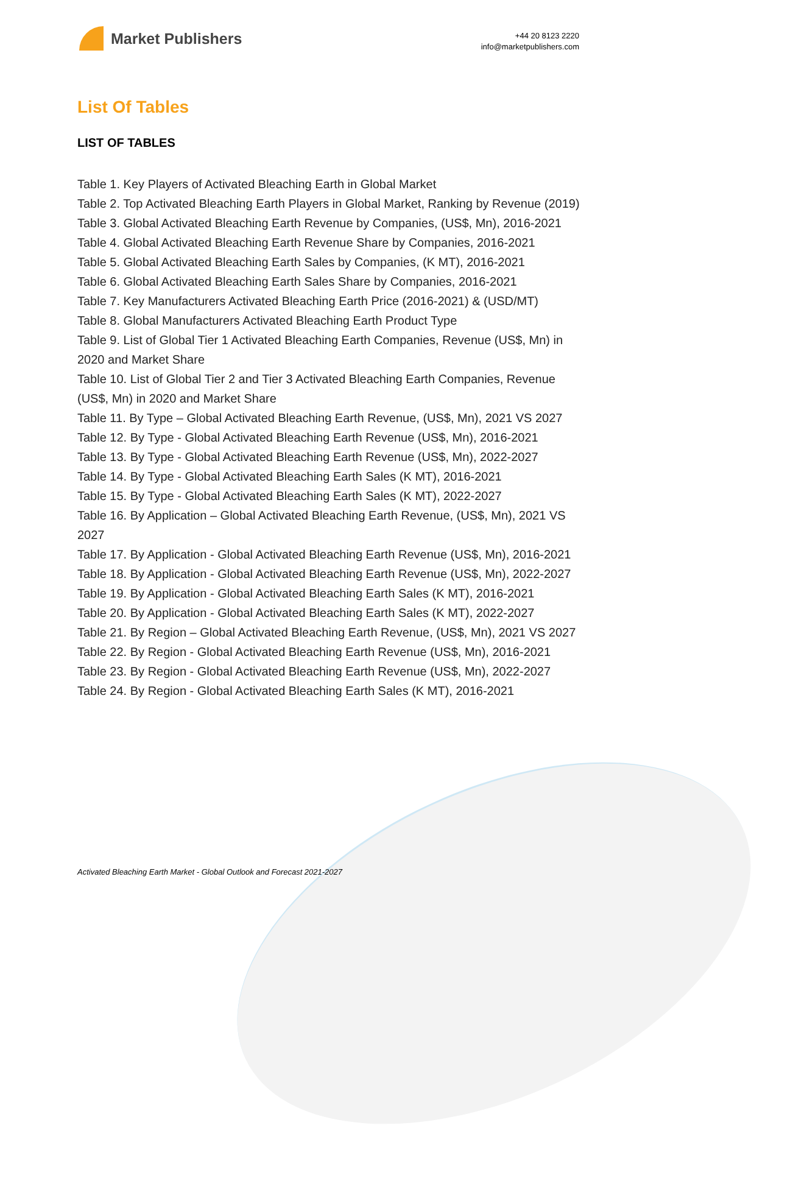Market Publishers
+44 20 8123 2220
info@marketpublishers.com
List Of Tables
LIST OF TABLES
Table 1. Key Players of Activated Bleaching Earth in Global Market
Table 2. Top Activated Bleaching Earth Players in Global Market, Ranking by Revenue (2019)
Table 3. Global Activated Bleaching Earth Revenue by Companies, (US$, Mn), 2016-2021
Table 4. Global Activated Bleaching Earth Revenue Share by Companies, 2016-2021
Table 5. Global Activated Bleaching Earth Sales by Companies, (K MT), 2016-2021
Table 6. Global Activated Bleaching Earth Sales Share by Companies, 2016-2021
Table 7. Key Manufacturers Activated Bleaching Earth Price (2016-2021) & (USD/MT)
Table 8. Global Manufacturers Activated Bleaching Earth Product Type
Table 9. List of Global Tier 1 Activated Bleaching Earth Companies, Revenue (US$, Mn) in 2020 and Market Share
Table 10. List of Global Tier 2 and Tier 3 Activated Bleaching Earth Companies, Revenue (US$, Mn) in 2020 and Market Share
Table 11. By Type – Global Activated Bleaching Earth Revenue, (US$, Mn), 2021 VS 2027
Table 12. By Type - Global Activated Bleaching Earth Revenue (US$, Mn), 2016-2021
Table 13. By Type - Global Activated Bleaching Earth Revenue (US$, Mn), 2022-2027
Table 14. By Type - Global Activated Bleaching Earth Sales (K MT), 2016-2021
Table 15. By Type - Global Activated Bleaching Earth Sales (K MT), 2022-2027
Table 16. By Application – Global Activated Bleaching Earth Revenue, (US$, Mn), 2021 VS 2027
Table 17. By Application - Global Activated Bleaching Earth Revenue (US$, Mn), 2016-2021
Table 18. By Application - Global Activated Bleaching Earth Revenue (US$, Mn), 2022-2027
Table 19. By Application - Global Activated Bleaching Earth Sales (K MT), 2016-2021
Table 20. By Application - Global Activated Bleaching Earth Sales (K MT), 2022-2027
Table 21. By Region – Global Activated Bleaching Earth Revenue, (US$, Mn), 2021 VS 2027
Table 22. By Region - Global Activated Bleaching Earth Revenue (US$, Mn), 2016-2021
Table 23. By Region - Global Activated Bleaching Earth Revenue (US$, Mn), 2022-2027
Table 24. By Region - Global Activated Bleaching Earth Sales (K MT), 2016-2021
Activated Bleaching Earth Market - Global Outlook and Forecast 2021-2027